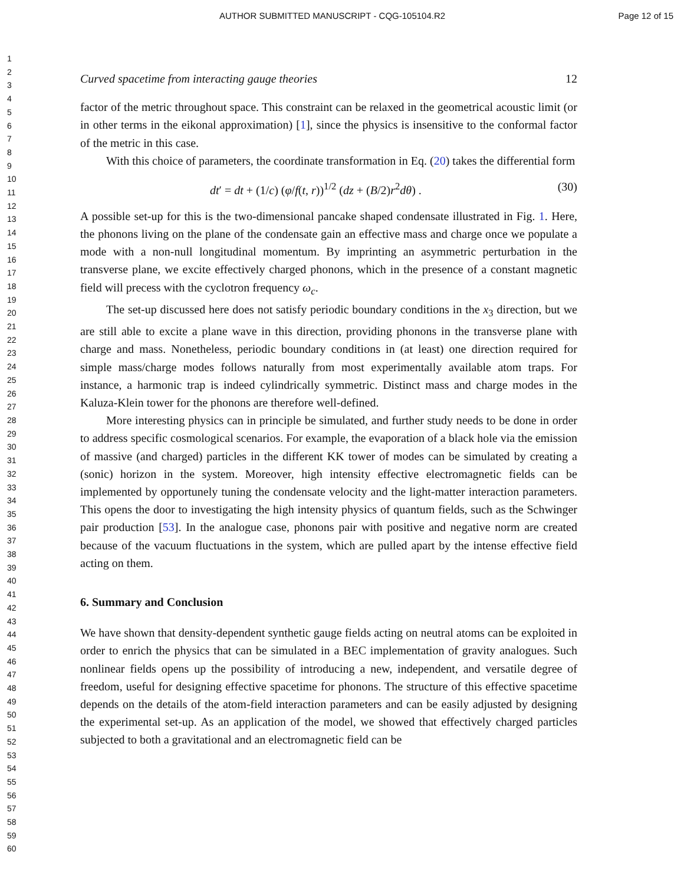AUTHOR SUBMITTED MANUSCRIPT - CQG-105104.R2 Page 12 of 15
1
2
3
4
5
6
7
8
9
10
11
12
13
14
15
16
17
18
19
20
21
22
23
24
25
26
27
28
29
30
31
32
33
34
35
36
37
38
39
40
41
42
43
44
45
46
47
48
49
50
51
52
53
54
55
56
57
58
59
60
Curved spacetime from interacting gauge theories 12
factor of the metric throughout space. This constraint can be relaxed in the geometrical acoustic limit (or in other terms in the eikonal approximation) [1], since the physics is insensitive to the conformal factor of the metric in this case.
With this choice of parameters, the coordinate transformation in Eq. (20) takes the differential form
dt′ = dt + (1/c) (φ/f(t, r))<sup>1/2</sup> (dz + (B/2)r<sup>2</sup>dθ) . (30)
A possible set-up for this is the two-dimensional pancake shaped condensate illustrated in Fig. 1. Here, the phonons living on the plane of the condensate gain an effective mass and charge once we populate a mode with a non-null longitudinal momentum. By imprinting an asymmetric perturbation in the transverse plane, we excite effectively charged phonons, which in the presence of a constant magnetic field will precess with the cyclotron frequency ω<sub>c</sub>.
The set-up discussed here does not satisfy periodic boundary conditions in the x<sub>3</sub> direction, but we are still able to excite a plane wave in this direction, providing phonons in the transverse plane with charge and mass. Nonetheless, periodic boundary conditions in (at least) one direction required for simple mass/charge modes follows naturally from most experimentally available atom traps. For instance, a harmonic trap is indeed cylindrically symmetric. Distinct mass and charge modes in the Kaluza-Klein tower for the phonons are therefore well-defined.
More interesting physics can in principle be simulated, and further study needs to be done in order to address specific cosmological scenarios. For example, the evaporation of a black hole via the emission of massive (and charged) particles in the different KK tower of modes can be simulated by creating a (sonic) horizon in the system. Moreover, high intensity effective electromagnetic fields can be implemented by opportunely tuning the condensate velocity and the light-matter interaction parameters. This opens the door to investigating the high intensity physics of quantum fields, such as the Schwinger pair production [53]. In the analogue case, phonons pair with positive and negative norm are created because of the vacuum fluctuations in the system, which are pulled apart by the intense effective field acting on them.
6. Summary and Conclusion
We have shown that density-dependent synthetic gauge fields acting on neutral atoms can be exploited in order to enrich the physics that can be simulated in a BEC implementation of gravity analogues. Such nonlinear fields opens up the possibility of introducing a new, independent, and versatile degree of freedom, useful for designing effective spacetime for phonons. The structure of this effective spacetime depends on the details of the atom-field interaction parameters and can be easily adjusted by designing the experimental set-up. As an application of the model, we showed that effectively charged particles subjected to both a gravitational and an electromagnetic field can be